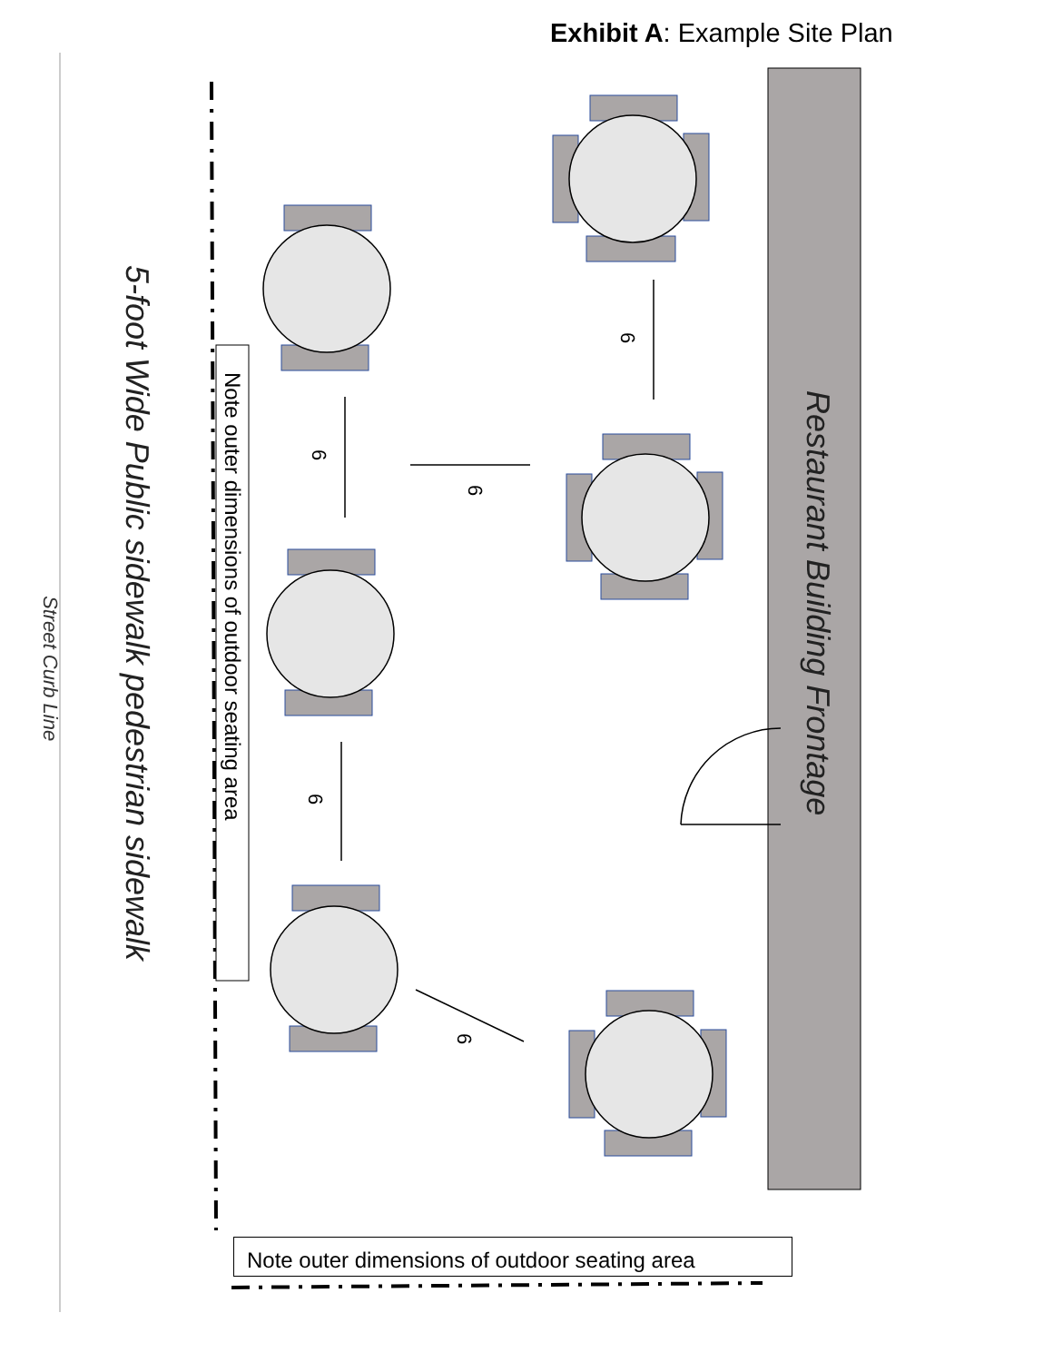Exhibit A: Example Site Plan
Restaurant Building Frontage
5-foot Wide Public sidewalk pedestrian sidewalk
Street Curb Line
Note outer dimensions of outdoor seating area
6
6
6
6
6
Note outer dimensions of outdoor seating area